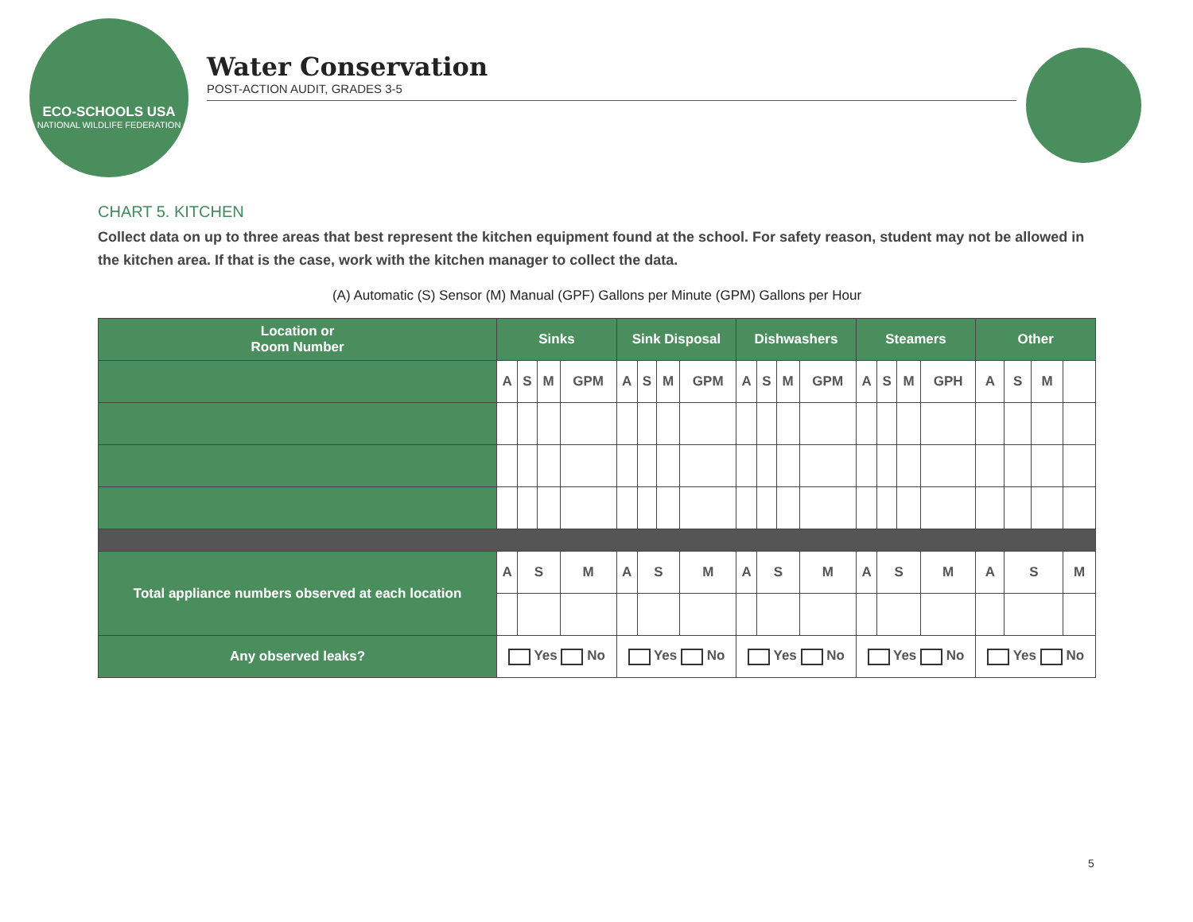ECO-SCHOOLS USA
NATIONAL WILDLIFE FEDERATION
Water Conservation
POST-ACTION AUDIT, GRADES 3-5
CHART 5. KITCHEN
Collect data on up to three areas that best represent the kitchen equipment found at the school. For safety reason, student may not be allowed in the kitchen area. If that is the case, work with the kitchen manager to collect the data.
(A) Automatic (S) Sensor (M) Manual (GPF) Gallons per Minute (GPM) Gallons per Hour
| Location or Room Number | Sinks | | | | Sink Disposal | | | | Dishwashers | | | | Steamers | | | | Other | | | |
| --- | --- | --- | --- | --- | --- | --- | --- | --- | --- | --- | --- | --- | --- | --- | --- | --- | --- | --- | --- | --- |
| | A | S | M | GPM | A | S | M | GPM | A | S | M | GPM | A | S | M | GPH | A | S | M | |
| Total appliance numbers observed at each location | A | S | | M | A | S | | M | A | S | | M | A | S | | M | A | S | | M |
| Any observed leaks? | Yes No | | | | Yes No | | | | Yes No | | | | Yes No | | | | Yes No | | | |
5